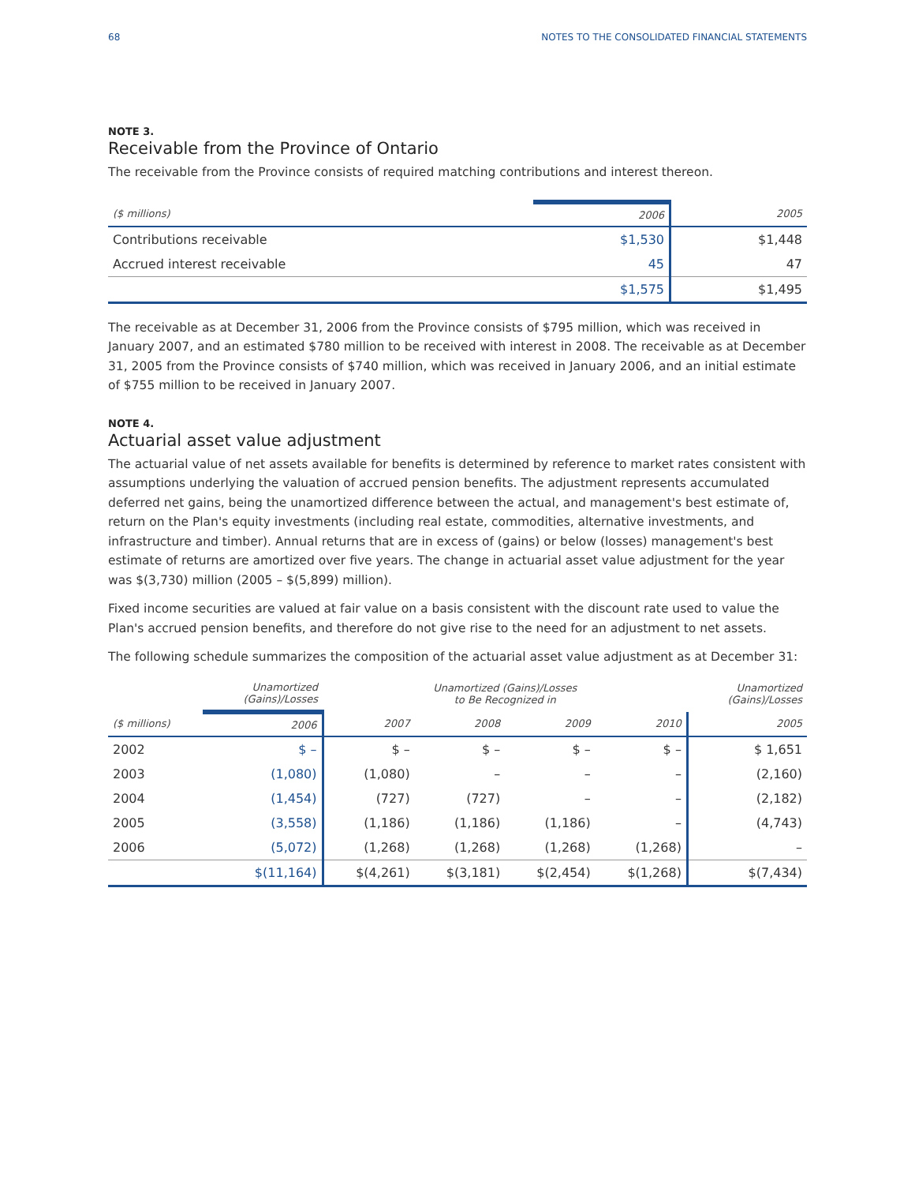68 NOTES TO THE CONSOLIDATED FINANCIAL STATEMENTS
NOTE 3.
Receivable from the Province of Ontario
The receivable from the Province consists of required matching contributions and interest thereon.
| ($ millions) | 2006 | 2005 |
| --- | --- | --- |
| Contributions receivable | $1,530 | $1,448 |
| Accrued interest receivable | 45 | 47 |
| | $1,575 | $1,495 |
The receivable as at December 31, 2006 from the Province consists of $795 million, which was received in January 2007, and an estimated $780 million to be received with interest in 2008. The receivable as at December 31, 2005 from the Province consists of $740 million, which was received in January 2006, and an initial estimate of $755 million to be received in January 2007.
NOTE 4.
Actuarial asset value adjustment
The actuarial value of net assets available for benefits is determined by reference to market rates consistent with assumptions underlying the valuation of accrued pension benefits. The adjustment represents accumulated deferred net gains, being the unamortized difference between the actual, and management's best estimate of, return on the Plan's equity investments (including real estate, commodities, alternative investments, and infrastructure and timber). Annual returns that are in excess of (gains) or below (losses) management's best estimate of returns are amortized over five years. The change in actuarial asset value adjustment for the year was $(3,730) million (2005 – $(5,899) million).
Fixed income securities are valued at fair value on a basis consistent with the discount rate used to value the Plan's accrued pension benefits, and therefore do not give rise to the need for an adjustment to net assets.
The following schedule summarizes the composition of the actuarial asset value adjustment as at December 31:
| | Unamortized (Gains)/Losses | Unamortized (Gains)/Losses to Be Recognized in | | | | Unamortized (Gains)/Losses |
| --- | --- | --- | --- | --- | --- | --- |
| ($ millions) | 2006 | 2007 | 2008 | 2009 | 2010 | 2005 |
| 2002 | $ – | $ – | $ – | $ – | $ – | $ 1,651 |
| 2003 | (1,080) | (1,080) | – | – | – | (2,160) |
| 2004 | (1,454) | (727) | (727) | – | – | (2,182) |
| 2005 | (3,558) | (1,186) | (1,186) | (1,186) | – | (4,743) |
| 2006 | (5,072) | (1,268) | (1,268) | (1,268) | (1,268) | – |
| | $(11,164) | $(4,261) | $(3,181) | $(2,454) | $(1,268) | $(7,434) |